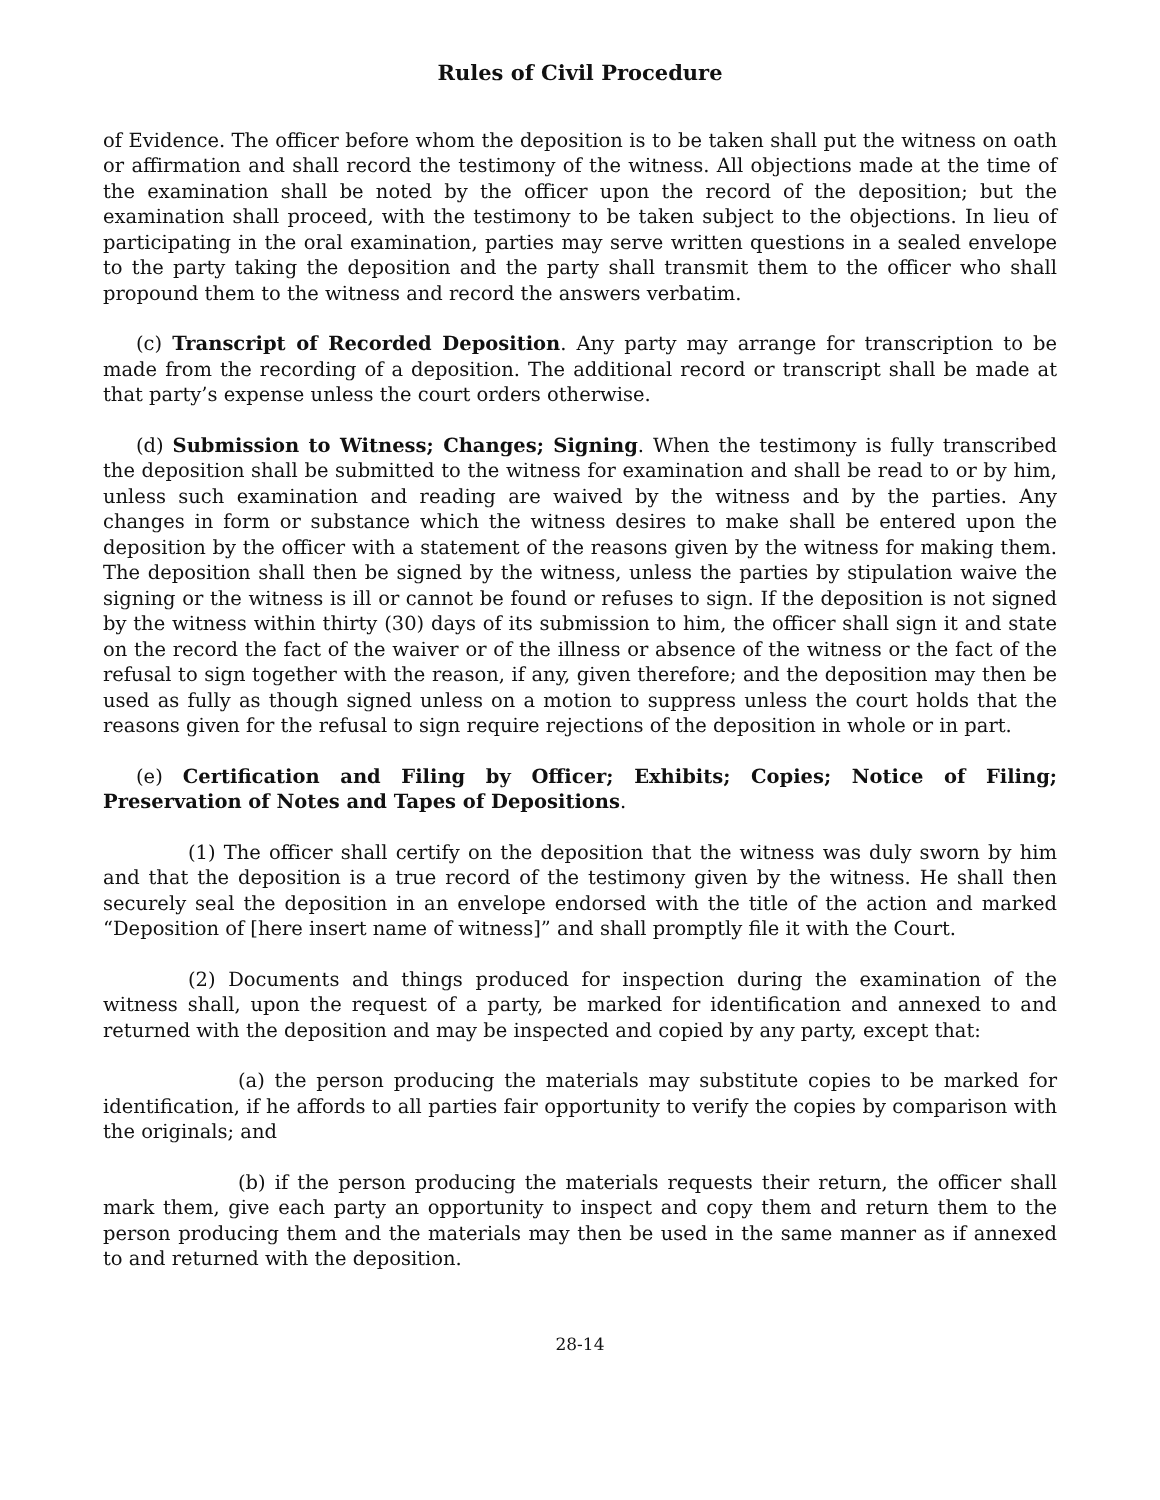Rules of Civil Procedure
of Evidence. The officer before whom the deposition is to be taken shall put the witness on oath or affirmation and shall record the testimony of the witness. All objections made at the time of the examination shall be noted by the officer upon the record of the deposition; but the examination shall proceed, with the testimony to be taken subject to the objections. In lieu of participating in the oral examination, parties may serve written questions in a sealed envelope to the party taking the deposition and the party shall transmit them to the officer who shall propound them to the witness and record the answers verbatim.
(c) Transcript of Recorded Deposition. Any party may arrange for transcription to be made from the recording of a deposition. The additional record or transcript shall be made at that party’s expense unless the court orders otherwise.
(d) Submission to Witness; Changes; Signing. When the testimony is fully transcribed the deposition shall be submitted to the witness for examination and shall be read to or by him, unless such examination and reading are waived by the witness and by the parties. Any changes in form or substance which the witness desires to make shall be entered upon the deposition by the officer with a statement of the reasons given by the witness for making them. The deposition shall then be signed by the witness, unless the parties by stipulation waive the signing or the witness is ill or cannot be found or refuses to sign. If the deposition is not signed by the witness within thirty (30) days of its submission to him, the officer shall sign it and state on the record the fact of the waiver or of the illness or absence of the witness or the fact of the refusal to sign together with the reason, if any, given therefore; and the deposition may then be used as fully as though signed unless on a motion to suppress unless the court holds that the reasons given for the refusal to sign require rejections of the deposition in whole or in part.
(e) Certification and Filing by Officer; Exhibits; Copies; Notice of Filing; Preservation of Notes and Tapes of Depositions.
(1) The officer shall certify on the deposition that the witness was duly sworn by him and that the deposition is a true record of the testimony given by the witness. He shall then securely seal the deposition in an envelope endorsed with the title of the action and marked “Deposition of [here insert name of witness]” and shall promptly file it with the Court.
(2) Documents and things produced for inspection during the examination of the witness shall, upon the request of a party, be marked for identification and annexed to and returned with the deposition and may be inspected and copied by any party, except that:
(a) the person producing the materials may substitute copies to be marked for identification, if he affords to all parties fair opportunity to verify the copies by comparison with the originals; and
(b) if the person producing the materials requests their return, the officer shall mark them, give each party an opportunity to inspect and copy them and return them to the person producing them and the materials may then be used in the same manner as if annexed to and returned with the deposition.
28-14